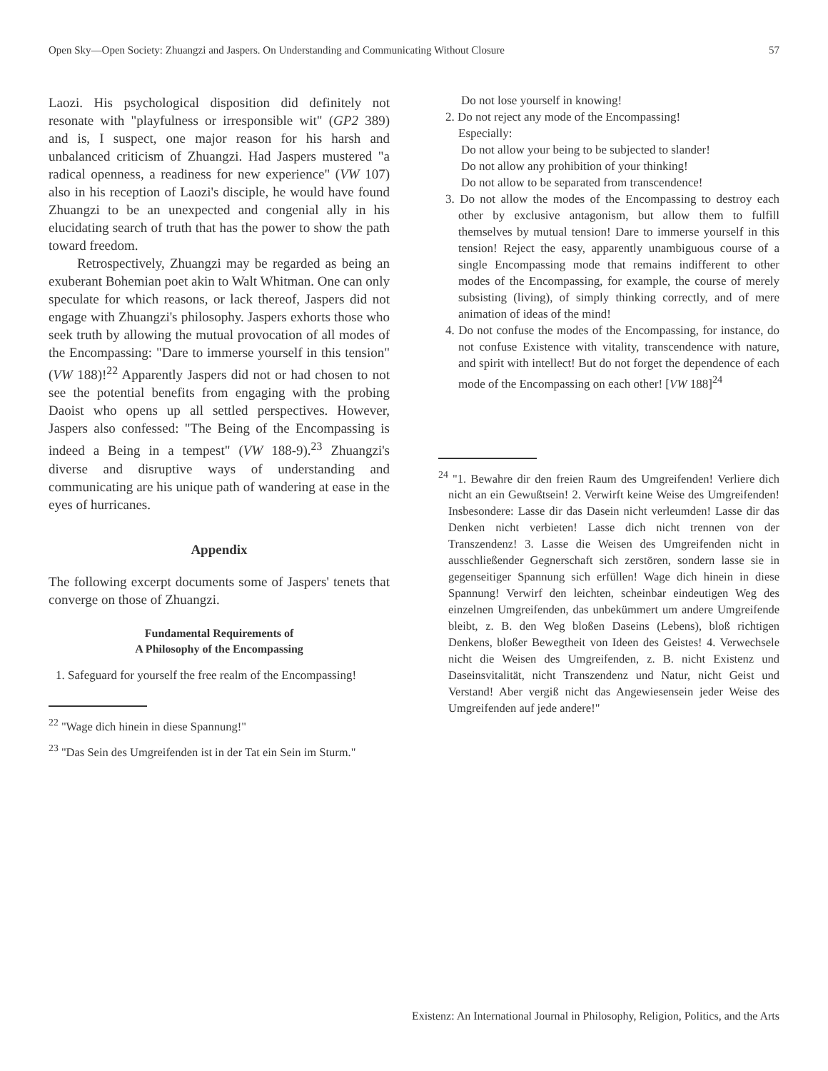Open Sky—Open Society: Zhuangzi and Jaspers. On Understanding and Communicating Without Closure 57
Laozi. His psychological disposition did definitely not resonate with "playfulness or irresponsible wit" (GP2 389) and is, I suspect, one major reason for his harsh and unbalanced criticism of Zhuangzi. Had Jaspers mustered "a radical openness, a readiness for new experience" (VW 107) also in his reception of Laozi's disciple, he would have found Zhuangzi to be an unexpected and congenial ally in his elucidating search of truth that has the power to show the path toward freedom.
Retrospectively, Zhuangzi may be regarded as being an exuberant Bohemian poet akin to Walt Whitman. One can only speculate for which reasons, or lack thereof, Jaspers did not engage with Zhuangzi's philosophy. Jaspers exhorts those who seek truth by allowing the mutual provocation of all modes of the Encompassing: "Dare to immerse yourself in this tension" (VW 188)!<sup>22</sup> Apparently Jaspers did not or had chosen to not see the potential benefits from engaging with the probing Daoist who opens up all settled perspectives. However, Jaspers also confessed: "The Being of the Encompassing is indeed a Being in a tempest" (VW 188-9).<sup>23</sup> Zhuangzi's diverse and disruptive ways of understanding and communicating are his unique path of wandering at ease in the eyes of hurricanes.
Appendix
The following excerpt documents some of Jaspers' tenets that converge on those of Zhuangzi.
Fundamental Requirements of
A Philosophy of the Encompassing
1. Safeguard for yourself the free realm of the Encompassing!
<sup>22</sup> "Wage dich hinein in diese Spannung!"
<sup>23</sup> "Das Sein des Umgreifenden ist in der Tat ein Sein im Sturm."
Do not lose yourself in knowing!
2. Do not reject any mode of the Encompassing!
Especially:
Do not allow your being to be subjected to slander!
Do not allow any prohibition of your thinking!
Do not allow to be separated from transcendence!
3. Do not allow the modes of the Encompassing to destroy each other by exclusive antagonism, but allow them to fulfill themselves by mutual tension! Dare to immerse yourself in this tension! Reject the easy, apparently unambiguous course of a single Encompassing mode that remains indifferent to other modes of the Encompassing, for example, the course of merely subsisting (living), of simply thinking correctly, and of mere animation of ideas of the mind!
4. Do not confuse the modes of the Encompassing, for instance, do not confuse Existence with vitality, transcendence with nature, and spirit with intellect! But do not forget the dependence of each mode of the Encompassing on each other! [VW 188]<sup>24</sup>
<sup>24</sup> "1. Bewahre dir den freien Raum des Umgreifenden! Verliere dich nicht an ein Gewußtsein! 2. Verwirft keine Weise des Umgreifenden! Insbesondere: Lasse dir das Dasein nicht verleumden! Lasse dir das Denken nicht verbieten! Lasse dich nicht trennen von der Transzendenz! 3. Lasse die Weisen des Umgreifenden nicht in ausschließender Gegnerschaft sich zerstören, sondern lasse sie in gegenseitiger Spannung sich erfüllen! Wage dich hinein in diese Spannung! Verwirf den leichten, scheinbar eindeutigen Weg des einzelnen Umgreifenden, das unbekümmert um andere Umgreifende bleibt, z. B. den Weg bloßen Daseins (Lebens), bloß richtigen Denkens, bloßer Bewegtheit von Ideen des Geistes! 4. Verwechsele nicht die Weisen des Umgreifenden, z. B. nicht Existenz und Daseinsvitalität, nicht Transzendenz und Natur, nicht Geist und Verstand! Aber vergiß nicht das Angewiesensein jeder Weise des Umgreifenden auf jede andere!"
Existenz: An International Journal in Philosophy, Religion, Politics, and the Arts